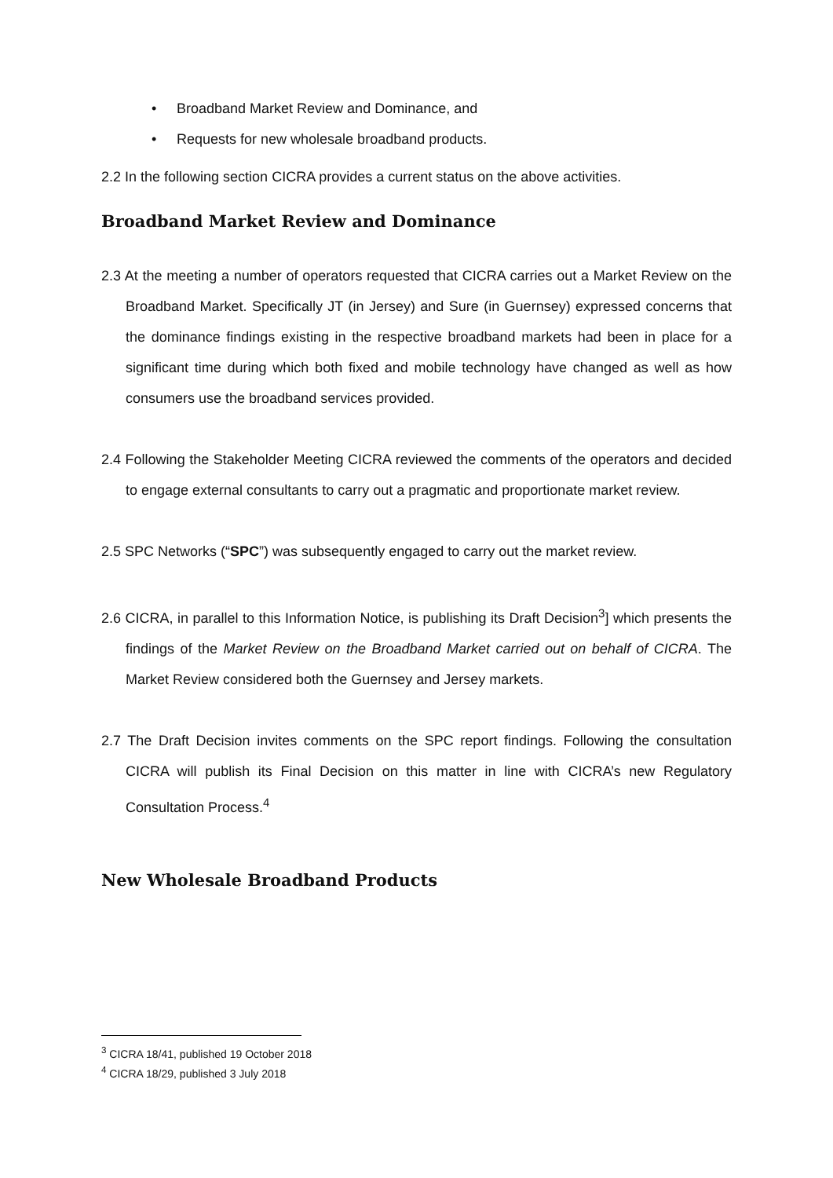• Broadband Market Review and Dominance, and
• Requests for new wholesale broadband products.
2.2 In the following section CICRA provides a current status on the above activities.
Broadband Market Review and Dominance
2.3 At the meeting a number of operators requested that CICRA carries out a Market Review on the Broadband Market. Specifically JT (in Jersey) and Sure (in Guernsey) expressed concerns that the dominance findings existing in the respective broadband markets had been in place for a significant time during which both fixed and mobile technology have changed as well as how consumers use the broadband services provided.
2.4 Following the Stakeholder Meeting CICRA reviewed the comments of the operators and decided to engage external consultants to carry out a pragmatic and proportionate market review.
2.5 SPC Networks (“SPC”) was subsequently engaged to carry out the market review.
2.6 CICRA, in parallel to this Information Notice, is publishing its Draft Decision<sup>3</sup>] which presents the findings of the Market Review on the Broadband Market carried out on behalf of CICRA. The Market Review considered both the Guernsey and Jersey markets.
2.7 The Draft Decision invites comments on the SPC report findings. Following the consultation CICRA will publish its Final Decision on this matter in line with CICRA’s new Regulatory Consultation Process.<sup>4</sup>
New Wholesale Broadband Products
<sup>3</sup> CICRA 18/41, published 19 October 2018
<sup>4</sup> CICRA 18/29, published 3 July 2018